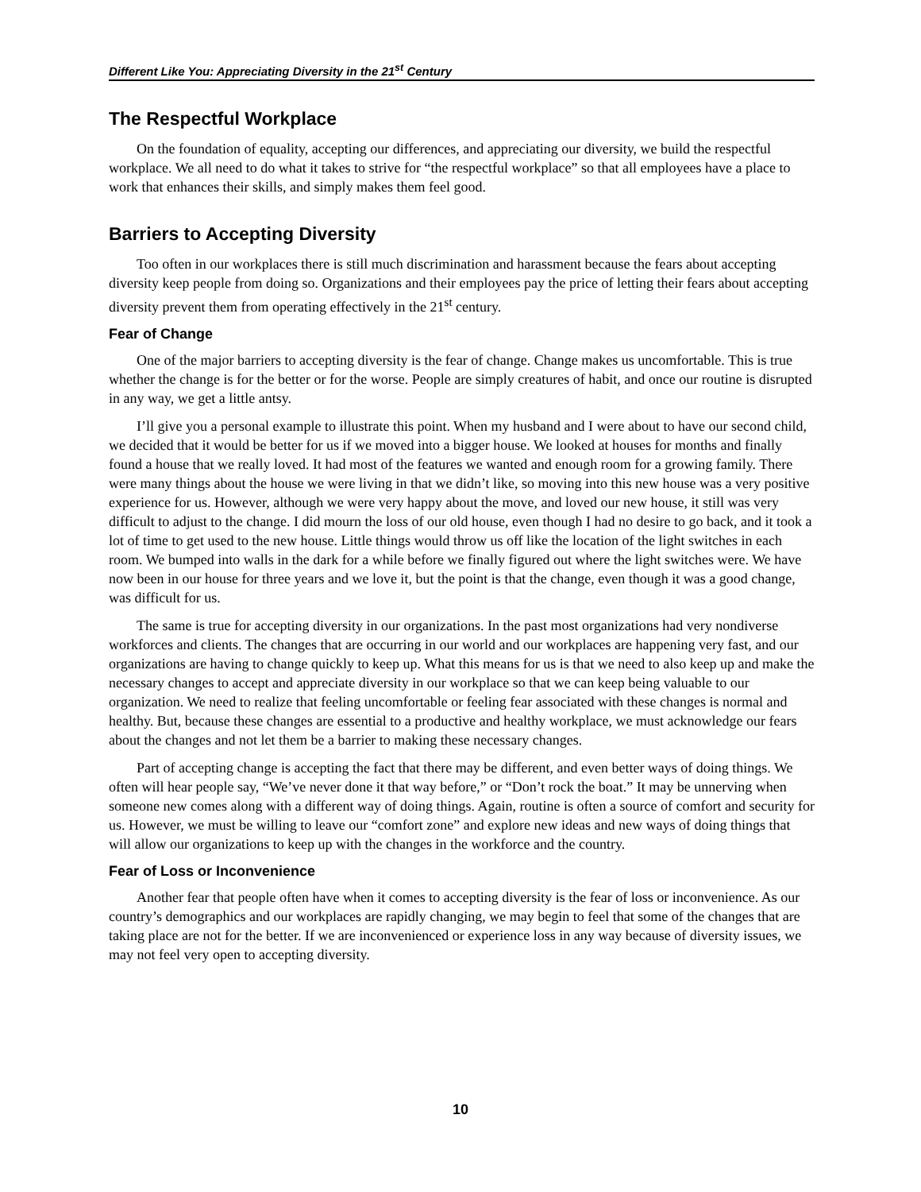Different Like You: Appreciating Diversity in the 21<sup>st</sup> Century
The Respectful Workplace
On the foundation of equality, accepting our differences, and appreciating our diversity, we build the respectful workplace. We all need to do what it takes to strive for “the respectful workplace” so that all employees have a place to work that enhances their skills, and simply makes them feel good.
Barriers to Accepting Diversity
Too often in our workplaces there is still much discrimination and harassment because the fears about accepting diversity keep people from doing so. Organizations and their employees pay the price of letting their fears about accepting diversity prevent them from operating effectively in the 21<sup>st</sup> century.
Fear of Change
One of the major barriers to accepting diversity is the fear of change. Change makes us uncomfortable. This is true whether the change is for the better or for the worse. People are simply creatures of habit, and once our routine is disrupted in any way, we get a little antsy.
I’ll give you a personal example to illustrate this point. When my husband and I were about to have our second child, we decided that it would be better for us if we moved into a bigger house. We looked at houses for months and finally found a house that we really loved. It had most of the features we wanted and enough room for a growing family. There were many things about the house we were living in that we didn’t like, so moving into this new house was a very positive experience for us. However, although we were very happy about the move, and loved our new house, it still was very difficult to adjust to the change. I did mourn the loss of our old house, even though I had no desire to go back, and it took a lot of time to get used to the new house. Little things would throw us off like the location of the light switches in each room. We bumped into walls in the dark for a while before we finally figured out where the light switches were. We have now been in our house for three years and we love it, but the point is that the change, even though it was a good change, was difficult for us.
The same is true for accepting diversity in our organizations. In the past most organizations had very nondiverse workforces and clients. The changes that are occurring in our world and our workplaces are happening very fast, and our organizations are having to change quickly to keep up. What this means for us is that we need to also keep up and make the necessary changes to accept and appreciate diversity in our workplace so that we can keep being valuable to our organization. We need to realize that feeling uncomfortable or feeling fear associated with these changes is normal and healthy. But, because these changes are essential to a productive and healthy workplace, we must acknowledge our fears about the changes and not let them be a barrier to making these necessary changes.
Part of accepting change is accepting the fact that there may be different, and even better ways of doing things. We often will hear people say, “We’ve never done it that way before,” or “Don’t rock the boat.” It may be unnerving when someone new comes along with a different way of doing things. Again, routine is often a source of comfort and security for us. However, we must be willing to leave our “comfort zone” and explore new ideas and new ways of doing things that will allow our organizations to keep up with the changes in the workforce and the country.
Fear of Loss or Inconvenience
Another fear that people often have when it comes to accepting diversity is the fear of loss or inconvenience. As our country’s demographics and our workplaces are rapidly changing, we may begin to feel that some of the changes that are taking place are not for the better. If we are inconvenienced or experience loss in any way because of diversity issues, we may not feel very open to accepting diversity.
10